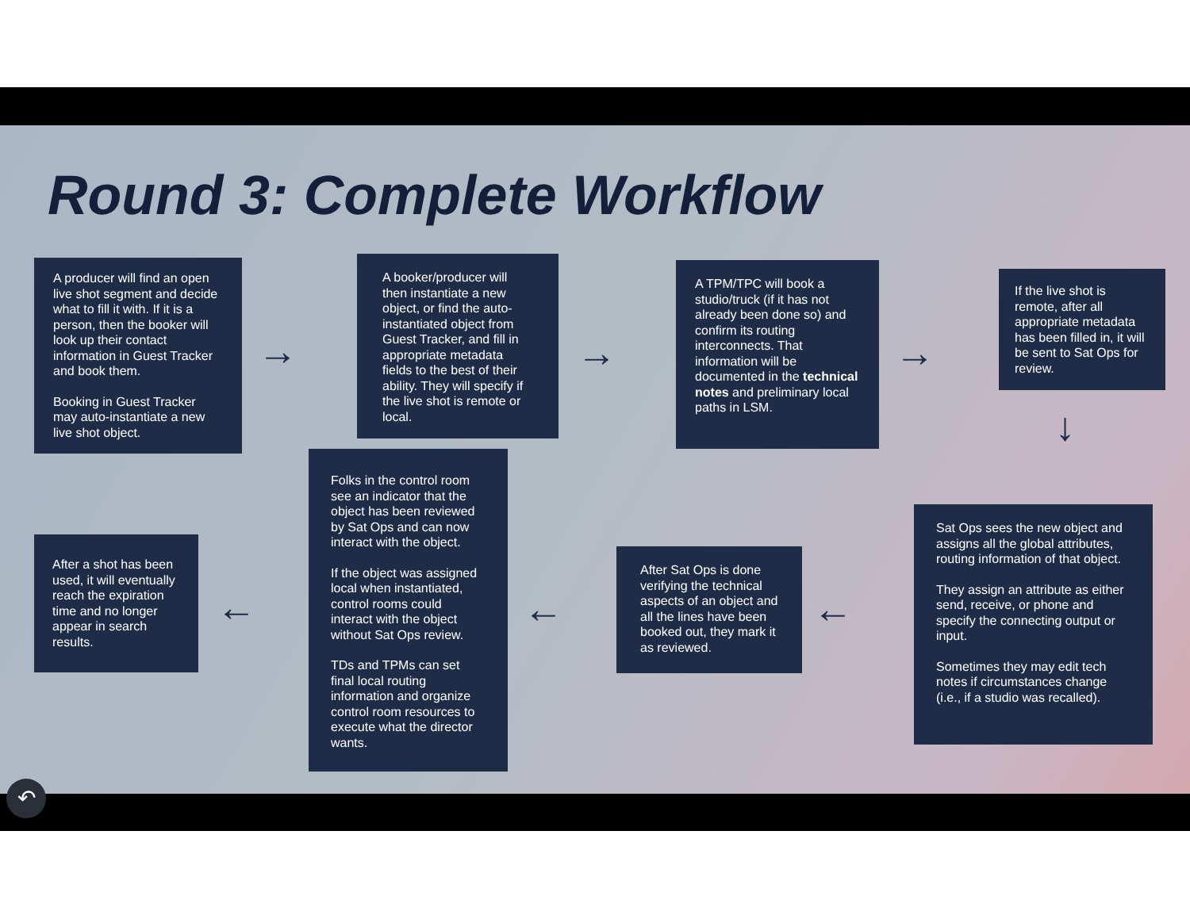Round 3: Complete Workflow
A producer will find an open live shot segment and decide what to fill it with. If it is a person, then the booker will look up their contact information in Guest Tracker and book them.
Booking in Guest Tracker may auto-instantiate a new live shot object.
→
A booker/producer will then instantiate a new object, or find the auto-instantiated object from Guest Tracker, and fill in appropriate metadata fields to the best of their ability. They will specify if the live shot is remote or local.
→
A TPM/TPC will book a studio/truck (if it has not already been done so) and confirm its routing interconnects. That information will be documented in the technical notes and preliminary local paths in LSM.
→
If the live shot is remote, after all appropriate metadata has been filled in, it will be sent to Sat Ops for review.
↓
Sat Ops sees the new object and assigns all the global attributes, routing information of that object.
They assign an attribute as either send, receive, or phone and specify the connecting output or input.
Sometimes they may edit tech notes if circumstances change (i.e., if a studio was recalled).
←
After Sat Ops is done verifying the technical aspects of an object and all the lines have been booked out, they mark it as reviewed.
←
Folks in the control room see an indicator that the object has been reviewed by Sat Ops and can now interact with the object.
If the object was assigned local when instantiated, control rooms could interact with the object without Sat Ops review.
TDs and TPMs can set final local routing information and organize control room resources to execute what the director wants.
←
After a shot has been used, it will eventually reach the expiration time and no longer appear in search results.
↶